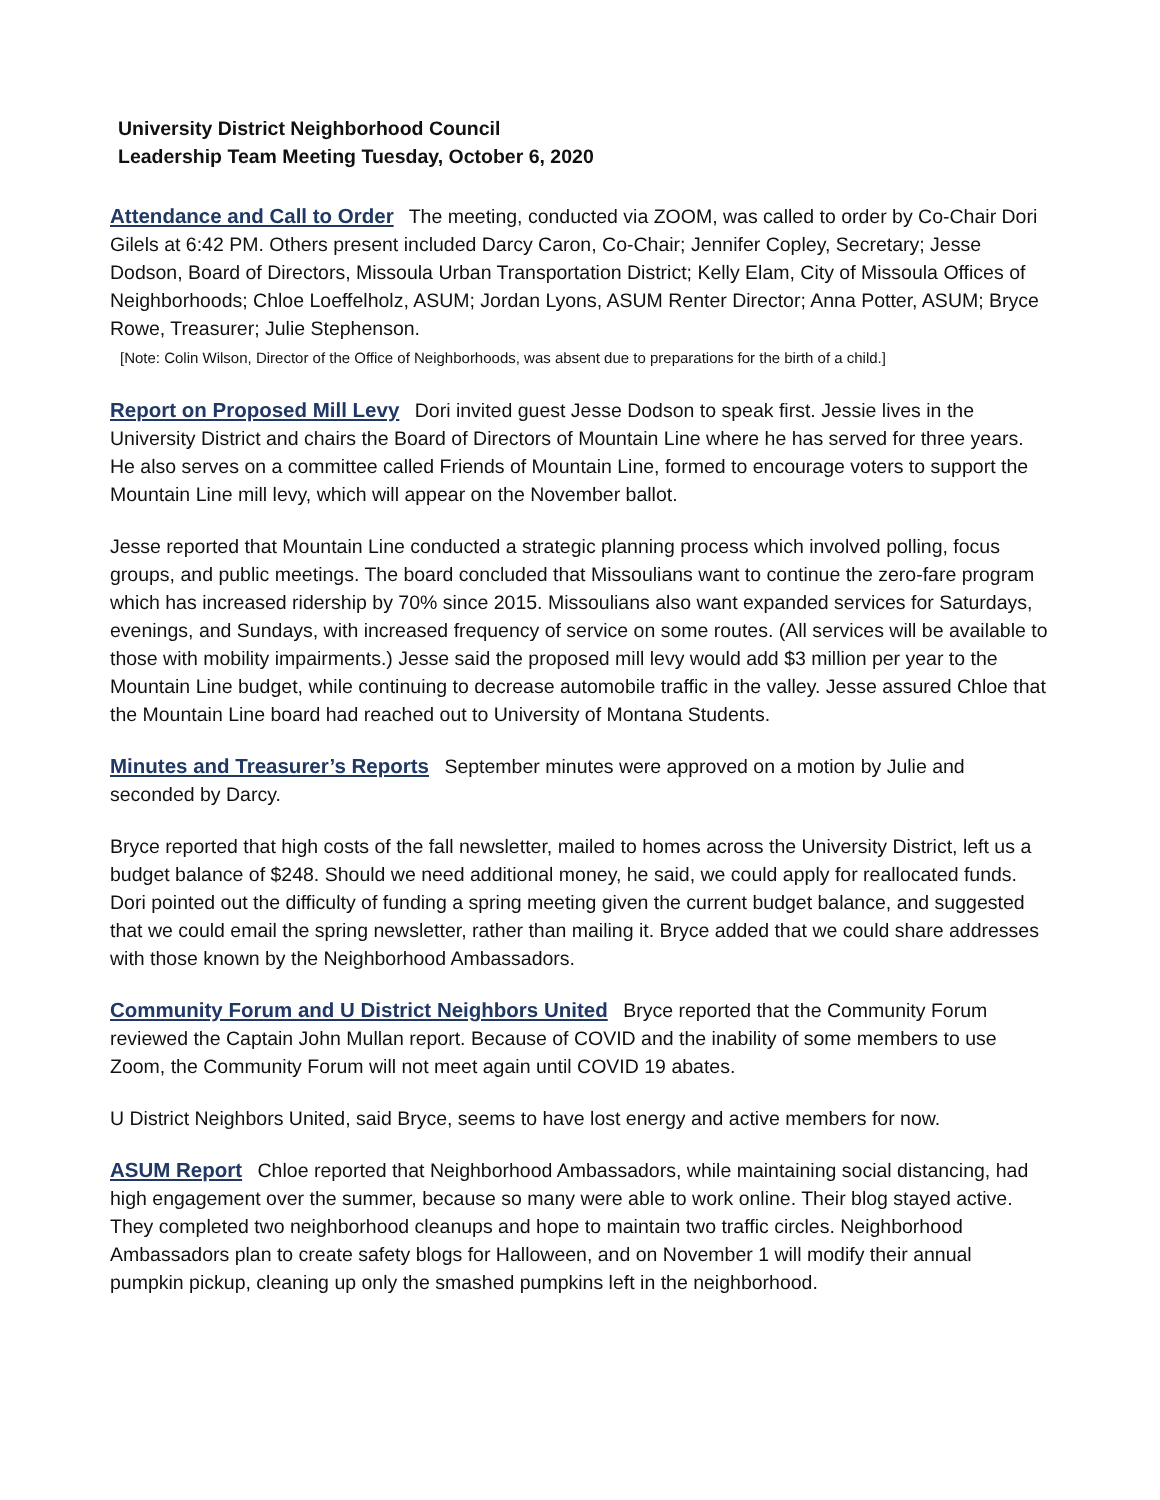University District Neighborhood Council
Leadership Team Meeting Tuesday, October 6, 2020
Attendance and Call to Order The meeting, conducted via ZOOM, was called to order by Co-Chair Dori Gilels at 6:42 PM. Others present included Darcy Caron, Co-Chair; Jennifer Copley, Secretary; Jesse Dodson, Board of Directors, Missoula Urban Transportation District; Kelly Elam, City of Missoula Offices of Neighborhoods; Chloe Loeffelholz, ASUM; Jordan Lyons, ASUM Renter Director; Anna Potter, ASUM; Bryce Rowe, Treasurer; Julie Stephenson.
[Note: Colin Wilson, Director of the Office of Neighborhoods, was absent due to preparations for the birth of a child.]
Report on Proposed Mill Levy Dori invited guest Jesse Dodson to speak first. Jessie lives in the University District and chairs the Board of Directors of Mountain Line where he has served for three years. He also serves on a committee called Friends of Mountain Line, formed to encourage voters to support the Mountain Line mill levy, which will appear on the November ballot.
Jesse reported that Mountain Line conducted a strategic planning process which involved polling, focus groups, and public meetings. The board concluded that Missoulians want to continue the zero-fare program which has increased ridership by 70% since 2015. Missoulians also want expanded services for Saturdays, evenings, and Sundays, with increased frequency of service on some routes. (All services will be available to those with mobility impairments.) Jesse said the proposed mill levy would add $3 million per year to the Mountain Line budget, while continuing to decrease automobile traffic in the valley. Jesse assured Chloe that the Mountain Line board had reached out to University of Montana Students.
Minutes and Treasurer’s Reports September minutes were approved on a motion by Julie and seconded by Darcy.
Bryce reported that high costs of the fall newsletter, mailed to homes across the University District, left us a budget balance of $248. Should we need additional money, he said, we could apply for reallocated funds. Dori pointed out the difficulty of funding a spring meeting given the current budget balance, and suggested that we could email the spring newsletter, rather than mailing it. Bryce added that we could share addresses with those known by the Neighborhood Ambassadors.
Community Forum and U District Neighbors United Bryce reported that the Community Forum reviewed the Captain John Mullan report. Because of COVID and the inability of some members to use Zoom, the Community Forum will not meet again until COVID 19 abates.
U District Neighbors United, said Bryce, seems to have lost energy and active members for now.
ASUM Report Chloe reported that Neighborhood Ambassadors, while maintaining social distancing, had high engagement over the summer, because so many were able to work online. Their blog stayed active. They completed two neighborhood cleanups and hope to maintain two traffic circles. Neighborhood Ambassadors plan to create safety blogs for Halloween, and on November 1 will modify their annual pumpkin pickup, cleaning up only the smashed pumpkins left in the neighborhood.